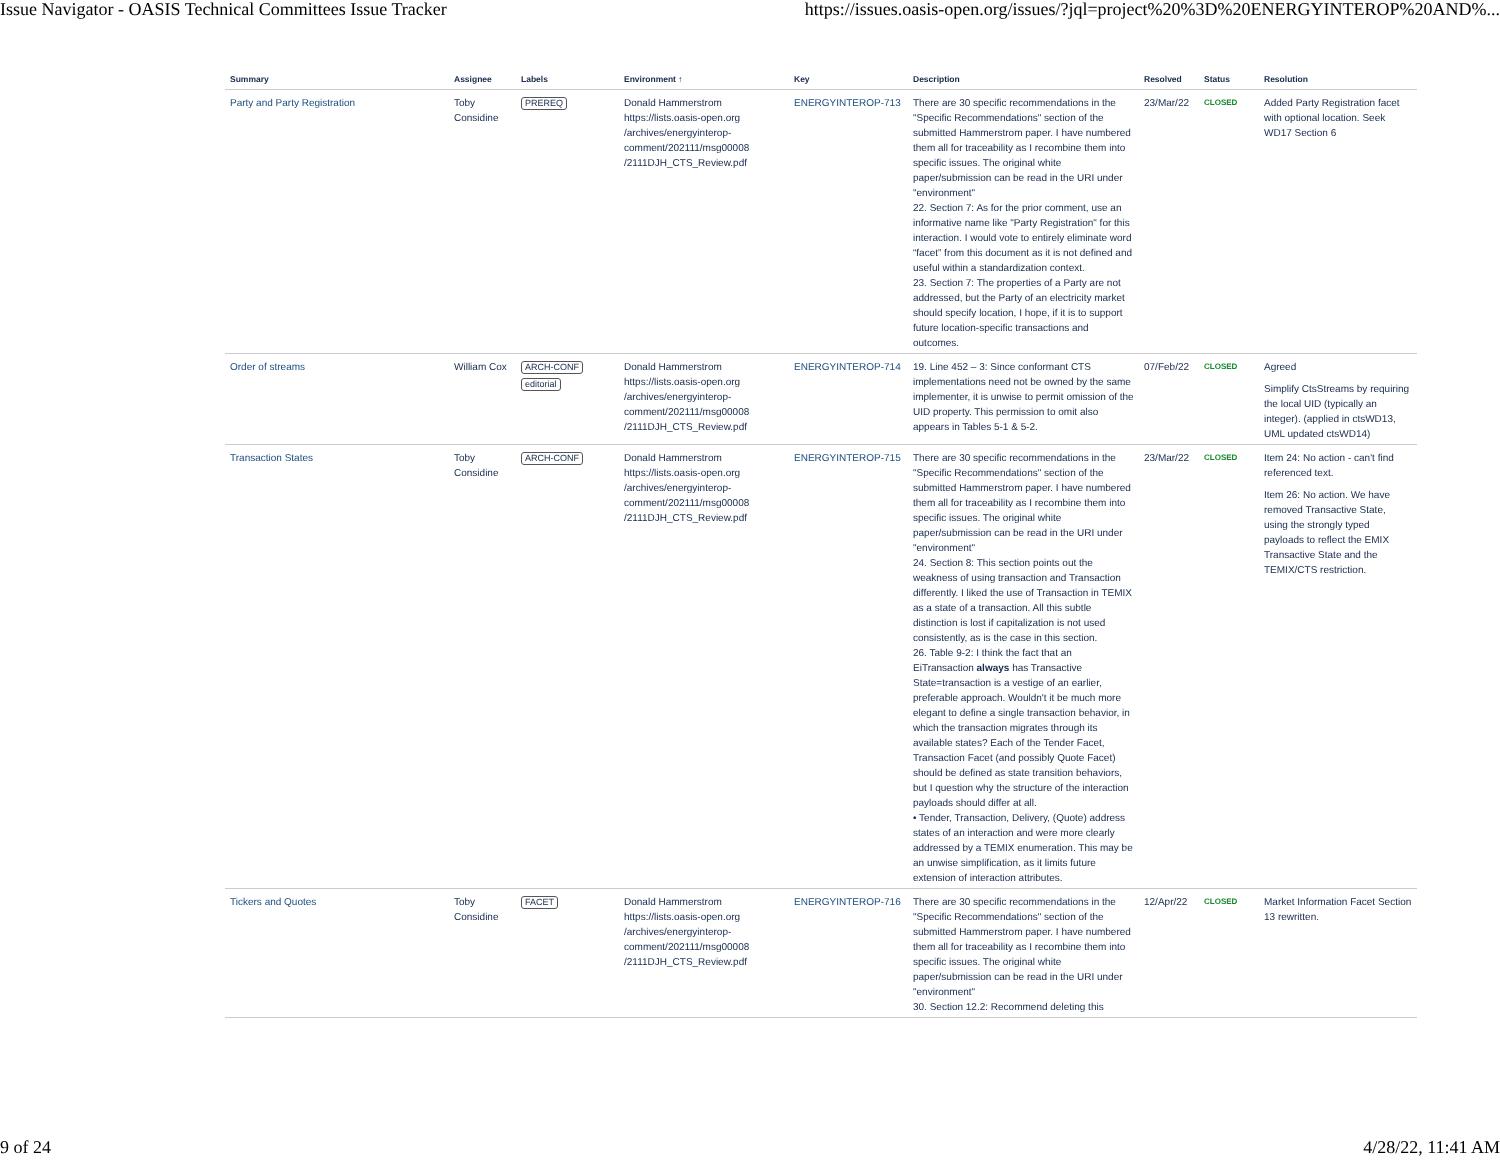Issue Navigator - OASIS Technical Committees Issue Tracker https://issues.oasis-open.org/issues/?jql=project%20%3D%20ENERGYINTEROP%20AND%...
| Summary | Assignee | Labels | Environment ↑ | Key | Description | Resolved | Status | Resolution |
| --- | --- | --- | --- | --- | --- | --- | --- | --- |
| Party and Party Registration | Toby Considine | PREREQ | Donald Hammerstrom https://lists.oasis-open.org /archives/energyinterop-comment/202111/msg00008 /2111DJH_CTS_Review.pdf | ENERGYINTEROP-713 | There are 30 specific recommendations in the "Specific Recommendations" section of the submitted Hammerstrom paper. I have numbered them all for traceability as I recombine them into specific issues. The original white paper/submission can be read in the URI under "environment" 22. Section 7: As for the prior comment, use an informative name like "Party Registration" for this interaction. I would vote to entirely eliminate word “facet” from this document as it is not defined and useful within a standardization context. 23. Section 7: The properties of a Party are not addressed, but the Party of an electricity market should specify location, I hope, if it is to support future location-specific transactions and outcomes. | 23/Mar/22 | CLOSED | Added Party Registration facet with optional location. Seek WD17 Section 6 |
| Order of streams | William Cox | ARCH-CONF editorial | Donald Hammerstrom https://lists.oasis-open.org /archives/energyinterop-comment/202111/msg00008 /2111DJH_CTS_Review.pdf | ENERGYINTEROP-714 | 19. Line 452 – 3: Since conformant CTS implementations need not be owned by the same implementer, it is unwise to permit omission of the UID property. This permission to omit also appears in Tables 5-1 & 5-2. | 07/Feb/22 | CLOSED | Agreed Simplify CtsStreams by requiring the local UID (typically an integer). (applied in ctsWD13, UML updated ctsWD14) |
| Transaction States | Toby Considine | ARCH-CONF | Donald Hammerstrom https://lists.oasis-open.org /archives/energyinterop-comment/202111/msg00008 /2111DJH_CTS_Review.pdf | ENERGYINTEROP-715 | There are 30 specific recommendations in the "Specific Recommendations" section of the submitted Hammerstrom paper. I have numbered them all for traceability as I recombine them into specific issues. The original white paper/submission can be read in the URI under "environment" 24. Section 8: This section points out the weakness of using transaction and Transaction differently. I liked the use of Transaction in TEMIX as a state of a transaction. All this subtle distinction is lost if capitalization is not used consistently, as is the case in this section. 26. Table 9-2: I think the fact that an EiTransaction always has Transactive State=transaction is a vestige of an earlier, preferable approach. Wouldn't it be much more elegant to define a single transaction behavior, in which the transaction migrates through its available states? Each of the Tender Facet, Transaction Facet (and possibly Quote Facet) should be defined as state transition behaviors, but I question why the structure of the interaction payloads should differ at all. • Tender, Transaction, Delivery, (Quote) address states of an interaction and were more clearly addressed by a TEMIX enumeration. This may be an unwise simplification, as it limits future extension of interaction attributes. | 23/Mar/22 | CLOSED | Item 24: No action - can't find referenced text. Item 26: No action. We have removed Transactive State, using the strongly typed payloads to reflect the EMIX Transactive State and the TEMIX/CTS restriction. |
| Tickers and Quotes | Toby Considine | FACET | Donald Hammerstrom https://lists.oasis-open.org /archives/energyinterop-comment/202111/msg00008 /2111DJH_CTS_Review.pdf | ENERGYINTEROP-716 | There are 30 specific recommendations in the "Specific Recommendations" section of the submitted Hammerstrom paper. I have numbered them all for traceability as I recombine them into specific issues. The original white paper/submission can be read in the URI under "environment" 30. Section 12.2: Recommend deleting this | 12/Apr/22 | CLOSED | Market Information Facet Section 13 rewritten. |
9 of 24 4/28/22, 11:41 AM